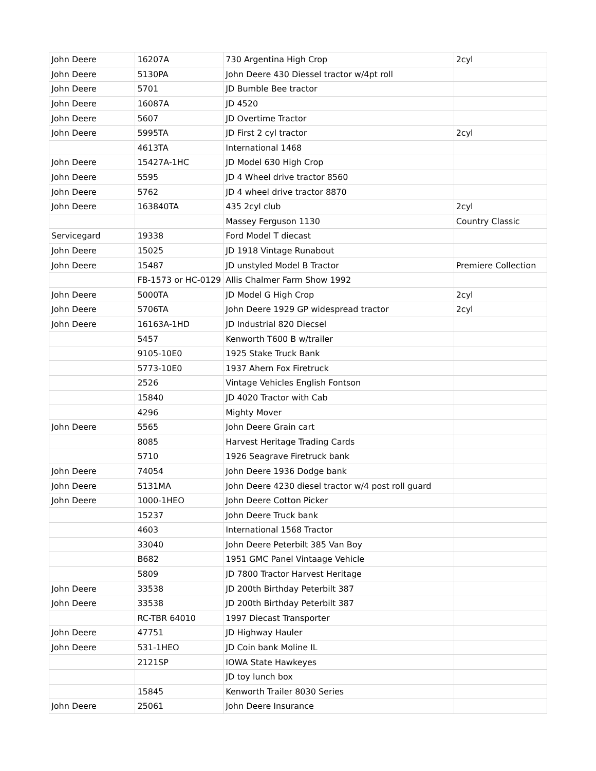| John Deere | 16207A | 730 Argentina High Crop | 2cyl |
| John Deere | 5130PA | John Deere 430 Diessel tractor w/4pt roll | |
| John Deere | 5701 | JD Bumble Bee tractor | |
| John Deere | 16087A | JD 4520 | |
| John Deere | 5607 | JD Overtime Tractor | |
| John Deere | 5995TA | JD First 2 cyl tractor | 2cyl |
| | 4613TA | International 1468 | |
| John Deere | 15427A-1HC | JD Model 630 High Crop | |
| John Deere | 5595 | JD 4 Wheel drive tractor 8560 | |
| John Deere | 5762 | JD 4 wheel drive tractor 8870 | |
| John Deere | 163840TA | 435 2cyl club | 2cyl |
| | | Massey Ferguson 1130 | Country Classic |
| Servicegard | 19338 | Ford Model T diecast | |
| John Deere | 15025 | JD 1918 Vintage Runabout | |
| John Deere | 15487 | JD unstyled Model B Tractor | Premiere Collection |
| | FB-1573 or HC-0129 | Allis Chalmer Farm Show 1992 | |
| John Deere | 5000TA | JD Model G High Crop | 2cyl |
| John Deere | 5706TA | John Deere 1929 GP widespread tractor | 2cyl |
| John Deere | 16163A-1HD | JD Industrial 820 Diecsel | |
| | 5457 | Kenworth T600 B w/trailer | |
| | 9105-10E0 | 1925 Stake Truck Bank | |
| | 5773-10E0 | 1937 Ahern Fox Firetruck | |
| | 2526 | Vintage Vehicles English Fontson | |
| | 15840 | JD 4020 Tractor with Cab | |
| | 4296 | Mighty Mover | |
| John Deere | 5565 | John Deere Grain cart | |
| | 8085 | Harvest Heritage Trading Cards | |
| | 5710 | 1926 Seagrave Firetruck bank | |
| John Deere | 74054 | John Deere 1936 Dodge bank | |
| John Deere | 5131MA | John Deere 4230 diesel tractor w/4 post roll guard | |
| John Deere | 1000-1HEO | John Deere Cotton Picker | |
| | 15237 | John Deere Truck bank | |
| | 4603 | International 1568 Tractor | |
| | 33040 | John Deere Peterbilt 385 Van Boy | |
| | B682 | 1951 GMC Panel Vintaage Vehicle | |
| | 5809 | JD 7800 Tractor Harvest Heritage | |
| John Deere | 33538 | JD 200th Birthday Peterbilt 387 | |
| John Deere | 33538 | JD 200th Birthday Peterbilt 387 | |
| | RC-TBR 64010 | 1997 Diecast Transporter | |
| John Deere | 47751 | JD Highway Hauler | |
| John Deere | 531-1HEO | JD Coin bank Moline IL | |
| | 2121SP | IOWA State Hawkeyes | |
| | | JD toy lunch box | |
| | 15845 | Kenworth Trailer 8030 Series | |
| John Deere | 25061 | John Deere Insurance | |